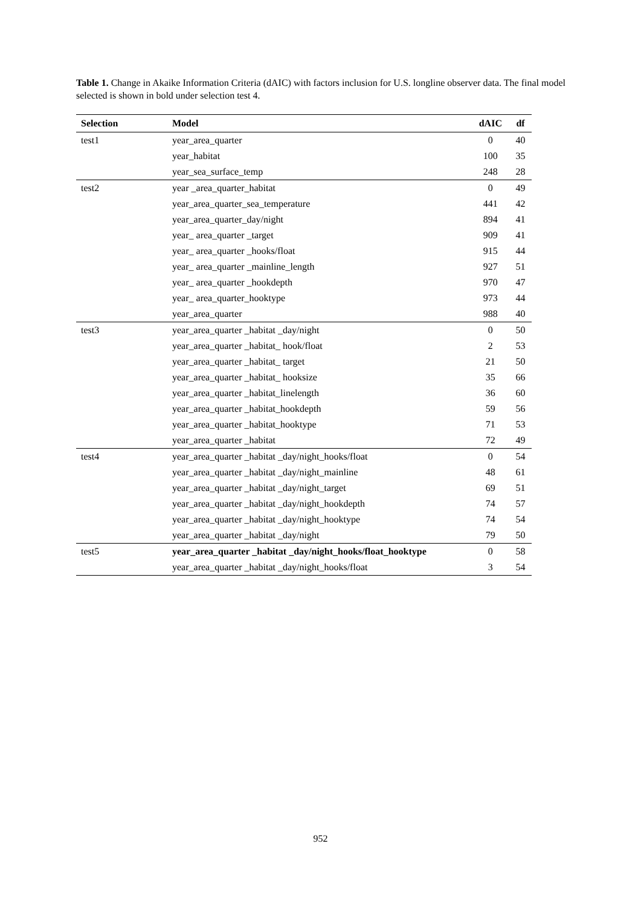Table 1. Change in Akaike Information Criteria (dAIC) with factors inclusion for U.S. longline observer data. The final model selected is shown in bold under selection test 4.
| Selection | Model | dAIC | df |
| --- | --- | --- | --- |
| test1 | year_area_quarter | 0 | 40 |
| | year_habitat | 100 | 35 |
| | year_sea_surface_temp | 248 | 28 |
| test2 | year _area_quarter_habitat | 0 | 49 |
| | year_area_quarter_sea_temperature | 441 | 42 |
| | year_area_quarter_day/night | 894 | 41 |
| | year_ area_quarter _target | 909 | 41 |
| | year_ area_quarter _hooks/float | 915 | 44 |
| | year_ area_quarter _mainline_length | 927 | 51 |
| | year_ area_quarter _hookdepth | 970 | 47 |
| | year_ area_quarter_hooktype | 973 | 44 |
| | year_area_quarter | 988 | 40 |
| test3 | year_area_quarter _habitat _day/night | 0 | 50 |
| | year_area_quarter _habitat_ hook/float | 2 | 53 |
| | year_area_quarter _habitat_ target | 21 | 50 |
| | year_area_quarter _habitat_ hooksize | 35 | 66 |
| | year_area_quarter _habitat_linelength | 36 | 60 |
| | year_area_quarter _habitat_hookdepth | 59 | 56 |
| | year_area_quarter _habitat_hooktype | 71 | 53 |
| | year_area_quarter _habitat | 72 | 49 |
| test4 | year_area_quarter _habitat _day/night_hooks/float | 0 | 54 |
| | year_area_quarter _habitat _day/night_mainline | 48 | 61 |
| | year_area_quarter _habitat _day/night_target | 69 | 51 |
| | year_area_quarter _habitat _day/night_hookdepth | 74 | 57 |
| | year_area_quarter _habitat _day/night_hooktype | 74 | 54 |
| | year_area_quarter _habitat _day/night | 79 | 50 |
| test5 | year_area_quarter _habitat _day/night_hooks/float_hooktype | 0 | 58 |
| | year_area_quarter _habitat _day/night_hooks/float | 3 | 54 |
952